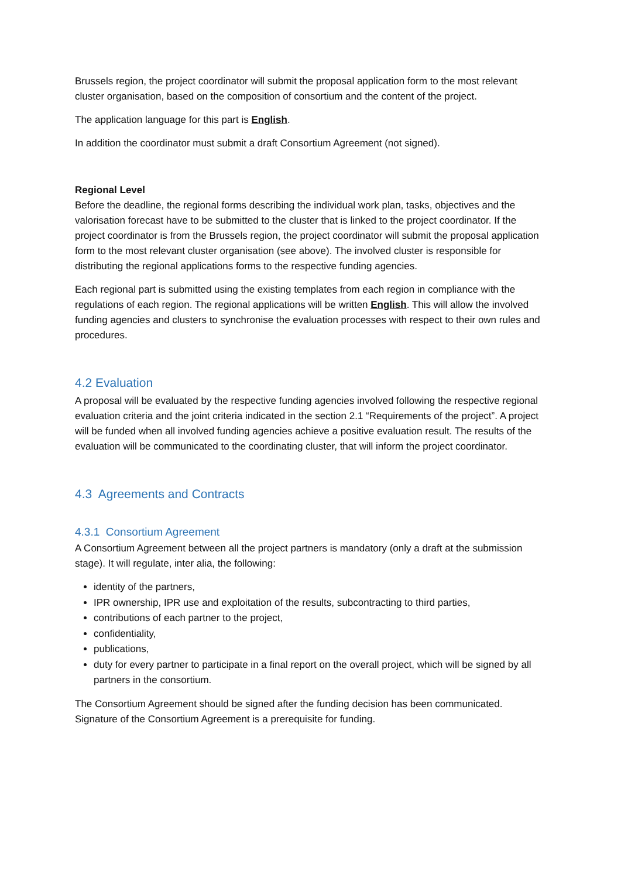Brussels region, the project coordinator will submit the proposal application form to the most relevant cluster organisation, based on the composition of consortium and the content of the project.
The application language for this part is English.
In addition the coordinator must submit a draft Consortium Agreement (not signed).
Regional Level
Before the deadline, the regional forms describing the individual work plan, tasks, objectives and the valorisation forecast have to be submitted to the cluster that is linked to the project coordinator. If the project coordinator is from the Brussels region, the project coordinator will submit the proposal application form to the most relevant cluster organisation (see above). The involved cluster is responsible for distributing the regional applications forms to the respective funding agencies.
Each regional part is submitted using the existing templates from each region in compliance with the regulations of each region. The regional applications will be written English. This will allow the involved funding agencies and clusters to synchronise the evaluation processes with respect to their own rules and procedures.
4.2 Evaluation
A proposal will be evaluated by the respective funding agencies involved following the respective regional evaluation criteria and the joint criteria indicated in the section 2.1 “Requirements of the project”. A project will be funded when all involved funding agencies achieve a positive evaluation result. The results of the evaluation will be communicated to the coordinating cluster, that will inform the project coordinator.
4.3 Agreements and Contracts
4.3.1 Consortium Agreement
A Consortium Agreement between all the project partners is mandatory (only a draft at the submission stage). It will regulate, inter alia, the following:
identity of the partners,
IPR ownership, IPR use and exploitation of the results, subcontracting to third parties,
contributions of each partner to the project,
confidentiality,
publications,
duty for every partner to participate in a final report on the overall project, which will be signed by all partners in the consortium.
The Consortium Agreement should be signed after the funding decision has been communicated. Signature of the Consortium Agreement is a prerequisite for funding.